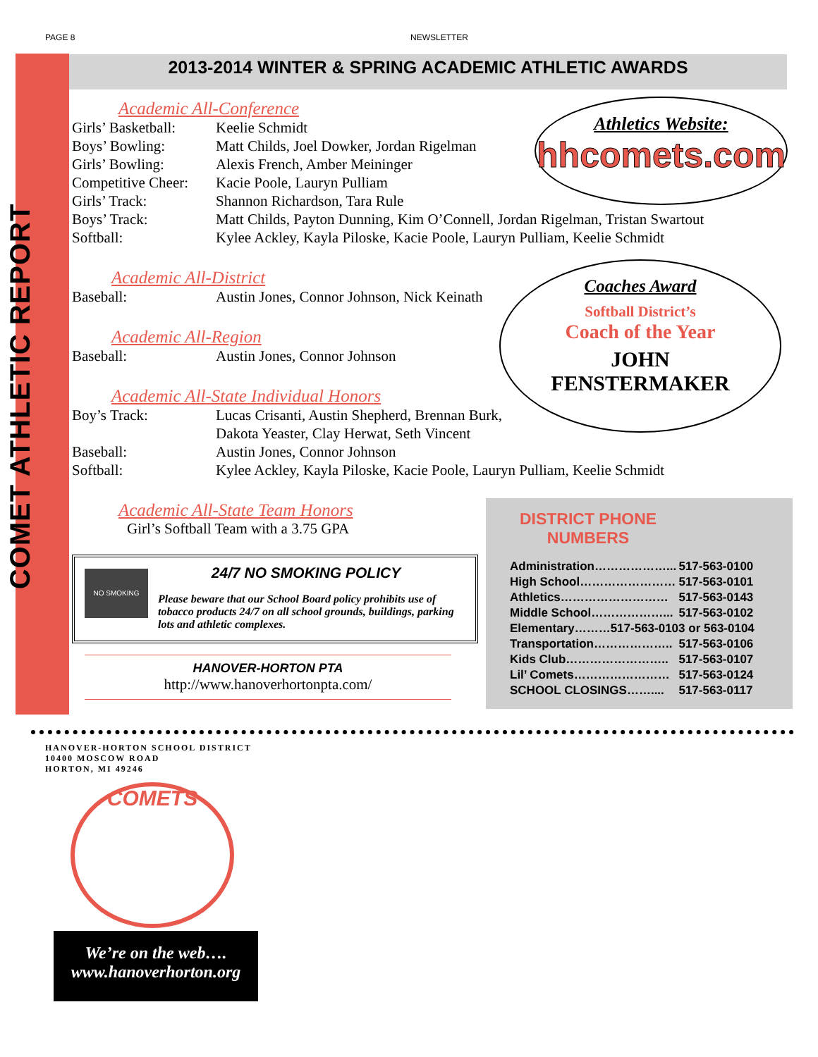PAGE 8 NEWSLETTER
COMET ATHLETIC REPORT
2013-2014 WINTER & SPRING ACADEMIC ATHLETIC AWARDS
Academic All-Conference
| Girls’ Basketball: | Keelie Schmidt |
| Boys’ Bowling: | Matt Childs, Joel Dowker, Jordan Rigelman |
| Girls’ Bowling: | Alexis French, Amber Meininger |
| Competitive Cheer: | Kacie Poole, Lauryn Pulliam |
| Girls’ Track: | Shannon Richardson, Tara Rule |
| Boys’ Track: | Matt Childs, Payton Dunning, Kim O’Connell, Jordan Rigelman, Tristan Swartout |
| Softball: | Kylee Ackley, Kayla Piloske, Kacie Poole, Lauryn Pulliam, Keelie Schmidt |
Academic All-District
| Baseball: | Austin Jones, Connor Johnson, Nick Keinath |
Academic All-Region
| Baseball: | Austin Jones, Connor Johnson |
Academic All-State Individual Honors
| Boy’s Track: | Lucas Crisanti, Austin Shepherd, Brennan Burk, Dakota Yeaster, Clay Herwat, Seth Vincent |
| Baseball: | Austin Jones, Connor Johnson |
| Softball: | Kylee Ackley, Kayla Piloske, Kacie Poole, Lauryn Pulliam, Keelie Schmidt |
Academic All-State Team Honors
Girl’s Softball Team with a 3.75 GPA
NO SMOKING
24/7 NO SMOKING POLICY
Please beware that our School Board policy prohibits use of tobacco products 24/7 on all school grounds, buildings, parking lots and athletic complexes.
HANOVER-HORTON PTA
http://www.hanoverhortonpta.com/
Athletics Website:
hhcomets.com
Coaches Award
Softball District’s
Coach of the Year
JOHN
FENSTERMAKER
DISTRICT PHONE
NUMBERS
| Administration………………... | 517-563-0100 |
| High School…………………… | 517-563-0101 |
| Athletics……………………… | 517-563-0143 |
| Middle School………………... | 517-563-0102 |
| Elementary………517-563-0103 or 563-0104 | |
| Transportation……………….. | 517-563-0106 |
| Kids Club…………………….. | 517-563-0107 |
| Lil’ Comets…………………… | 517-563-0124 |
| SCHOOL CLOSINGS…….... | 517-563-0117 |
HANOVER-HORTON SCHOOL DISTRICT
10400 MOSCOW ROAD
HORTON, MI 49246
COMETS
We’re on the web….
www.hanoverhorton.org